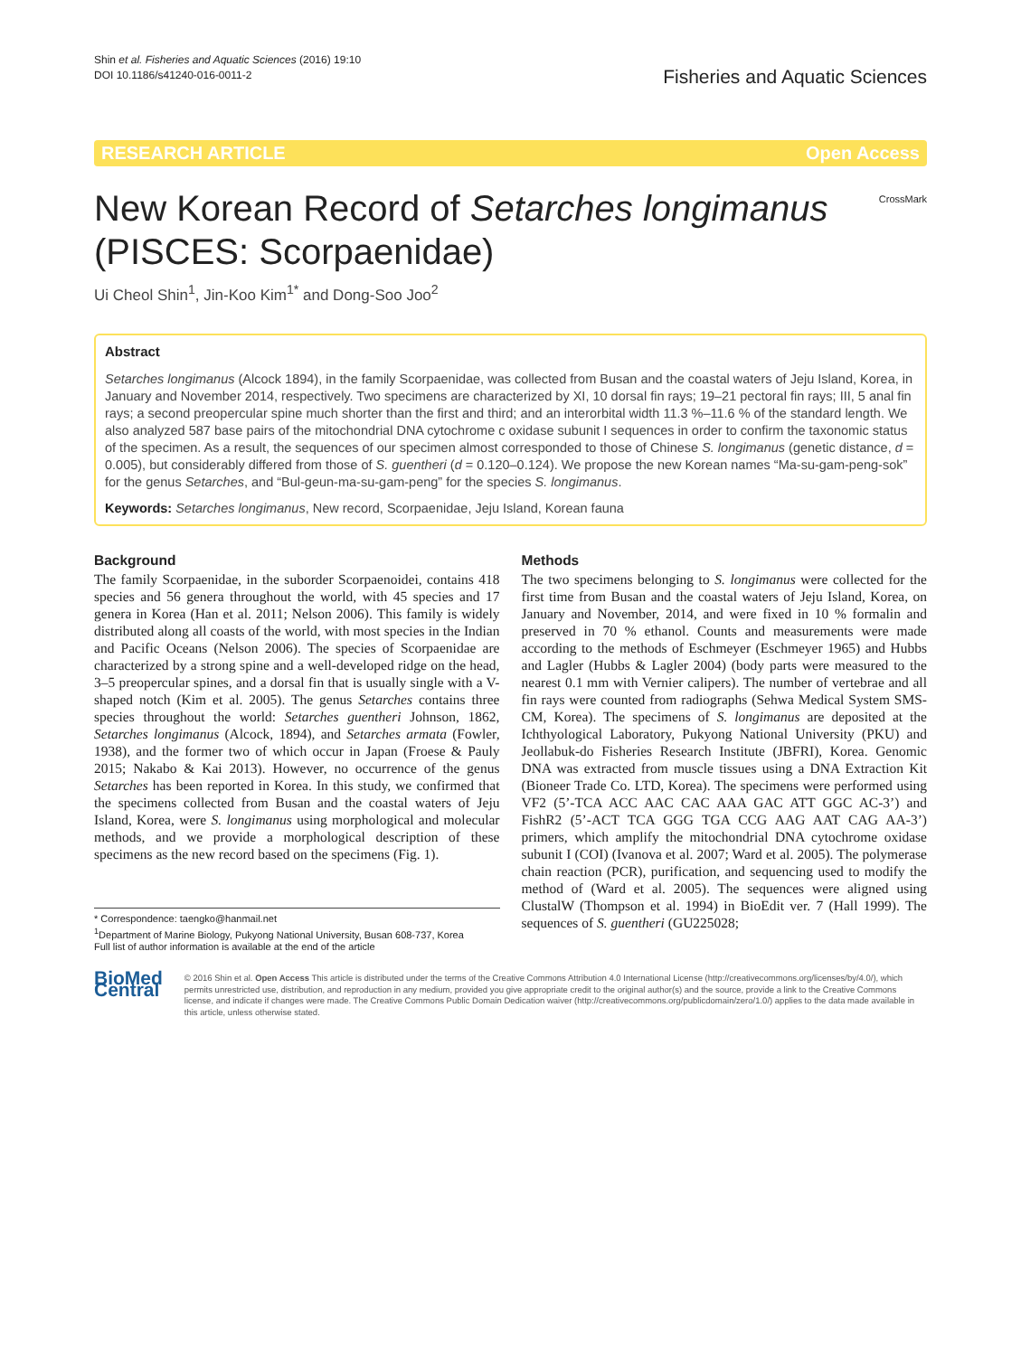Shin et al. Fisheries and Aquatic Sciences (2016) 19:10
DOI 10.1186/s41240-016-0011-2
Fisheries and Aquatic Sciences
RESEARCH ARTICLE Open Access
New Korean Record of Setarches longimanus
(PISCES: Scorpaenidae)
CrossMark
Ui Cheol Shin<sup>1</sup>, Jin-Koo Kim<sup>1*</sup> and Dong-Soo Joo<sup>2</sup>
Abstract
Setarches longimanus (Alcock 1894), in the family Scorpaenidae, was collected from Busan and the coastal waters of Jeju Island, Korea, in January and November 2014, respectively. Two specimens are characterized by XI, 10 dorsal fin rays; 19–21 pectoral fin rays; III, 5 anal fin rays; a second preopercular spine much shorter than the first and third; and an interorbital width 11.3 %–11.6 % of the standard length. We also analyzed 587 base pairs of the mitochondrial DNA cytochrome c oxidase subunit I sequences in order to confirm the taxonomic status of the specimen. As a result, the sequences of our specimen almost corresponded to those of Chinese S. longimanus (genetic distance, d = 0.005), but considerably differed from those of S. guentheri (d = 0.120–0.124). We propose the new Korean names “Ma-su-gam-peng-sok” for the genus Setarches, and “Bul-geun-ma-su-gam-peng” for the species S. longimanus.
Keywords: Setarches longimanus, New record, Scorpaenidae, Jeju Island, Korean fauna
Background
The family Scorpaenidae, in the suborder Scorpaenoidei, contains 418 species and 56 genera throughout the world, with 45 species and 17 genera in Korea (Han et al. 2011; Nelson 2006). This family is widely distributed along all coasts of the world, with most species in the Indian and Pacific Oceans (Nelson 2006). The species of Scorpaenidae are characterized by a strong spine and a well-developed ridge on the head, 3–5 preopercular spines, and a dorsal fin that is usually single with a V-shaped notch (Kim et al. 2005). The genus Setarches contains three species throughout the world: Setarches guentheri Johnson, 1862, Setarches longimanus (Alcock, 1894), and Setarches armata (Fowler, 1938), and the former two of which occur in Japan (Froese & Pauly 2015; Nakabo & Kai 2013). However, no occurrence of the genus Setarches has been reported in Korea. In this study, we confirmed that the specimens collected from Busan and the coastal waters of Jeju Island, Korea, were S. longimanus using morphological and molecular methods, and we provide a morphological description of these specimens as the new record based on the specimens (Fig. 1).
* Correspondence: taengko@hanmail.net
<sup>1</sup> Department of Marine Biology, Pukyong National University, Busan 608-737, Korea
Full list of author information is available at the end of the article
Methods
The two specimens belonging to S. longimanus were collected for the first time from Busan and the coastal waters of Jeju Island, Korea, on January and November, 2014, and were fixed in 10 % formalin and preserved in 70 % ethanol. Counts and measurements were made according to the methods of Eschmeyer (Eschmeyer 1965) and Hubbs and Lagler (Hubbs & Lagler 2004) (body parts were measured to the nearest 0.1 mm with Vernier calipers). The number of vertebrae and all fin rays were counted from radiographs (Sehwa Medical System SMS-CM, Korea). The specimens of S. longimanus are deposited at the Ichthyological Laboratory, Pukyong National University (PKU) and Jeollabuk-do Fisheries Research Institute (JBFRI), Korea. Genomic DNA was extracted from muscle tissues using a DNA Extraction Kit (Bioneer Trade Co. LTD, Korea). The specimens were performed using VF2 (5’-TCA ACC AAC CAC AAA GAC ATT GGC AC-3’) and FishR2 (5’-ACT TCA GGG TGA CCG AAG AAT CAG AA-3’) primers, which amplify the mitochondrial DNA cytochrome oxidase subunit I (COI) (Ivanova et al. 2007; Ward et al. 2005). The polymerase chain reaction (PCR), purification, and sequencing used to modify the method of (Ward et al. 2005). The sequences were aligned using ClustalW (Thompson et al. 1994) in BioEdit ver. 7 (Hall 1999). The sequences of S. guentheri (GU225028;
BioMed Central
© 2016 Shin et al. Open Access This article is distributed under the terms of the Creative Commons Attribution 4.0 International License (http://creativecommons.org/licenses/by/4.0/), which permits unrestricted use, distribution, and reproduction in any medium, provided you give appropriate credit to the original author(s) and the source, provide a link to the Creative Commons license, and indicate if changes were made. The Creative Commons Public Domain Dedication waiver (http://creativecommons.org/publicdomain/zero/1.0/) applies to the data made available in this article, unless otherwise stated.